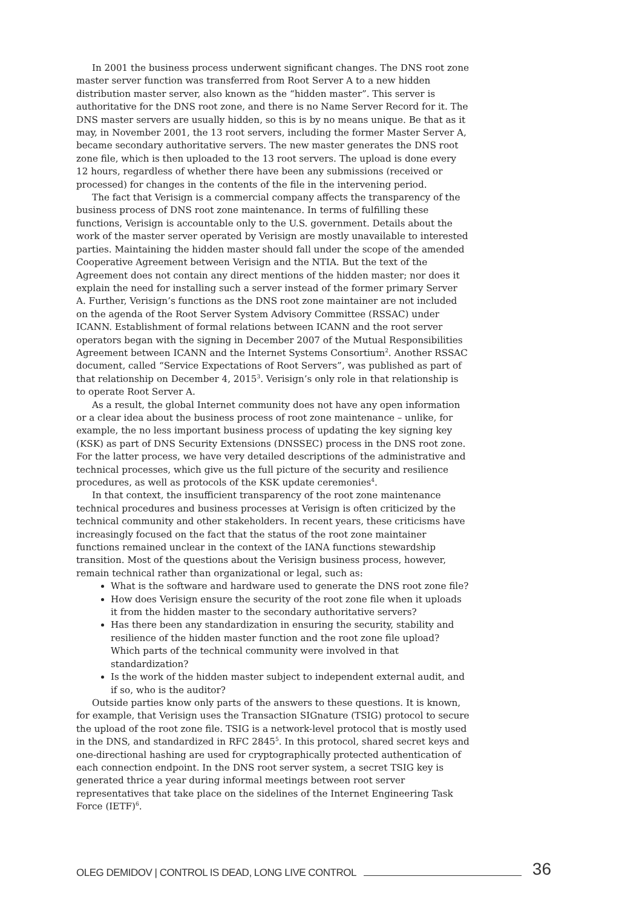In 2001 the business process underwent significant changes. The DNS root zone master server function was transferred from Root Server A to a new hidden distribution master server, also known as the “hidden master”. This server is authoritative for the DNS root zone, and there is no Name Server Record for it. The DNS master servers are usually hidden, so this is by no means unique. Be that as it may, in November 2001, the 13 root servers, including the former Master Server A, became secondary authoritative servers. The new master generates the DNS root zone file, which is then uploaded to the 13 root servers. The upload is done every 12 hours, regardless of whether there have been any submissions (received or processed) for changes in the contents of the file in the intervening period.
The fact that Verisign is a commercial company affects the transparency of the business process of DNS root zone maintenance. In terms of fulfilling these functions, Verisign is accountable only to the U.S. government. Details about the work of the master server operated by Verisign are mostly unavailable to interested parties. Maintaining the hidden master should fall under the scope of the amended Cooperative Agreement between Verisign and the NTIA. But the text of the Agreement does not contain any direct mentions of the hidden master; nor does it explain the need for installing such a server instead of the former primary Server A. Further, Verisign’s functions as the DNS root zone maintainer are not included on the agenda of the Root Server System Advisory Committee (RSSAC) under ICANN. Establishment of formal relations between ICANN and the root server operators began with the signing in December 2007 of the Mutual Responsibilities Agreement between ICANN and the Internet Systems Consortium<sup>2</sup>. Another RSSAC document, called “Service Expectations of Root Servers”, was published as part of that relationship on December 4, 2015<sup>3</sup>. Verisign’s only role in that relationship is to operate Root Server A.
As a result, the global Internet community does not have any open information or a clear idea about the business process of root zone maintenance – unlike, for example, the no less important business process of updating the key signing key (KSK) as part of DNS Security Extensions (DNSSEC) process in the DNS root zone. For the latter process, we have very detailed descriptions of the administrative and technical processes, which give us the full picture of the security and resilience procedures, as well as protocols of the KSK update ceremonies<sup>4</sup>.
In that context, the insufficient transparency of the root zone maintenance technical procedures and business processes at Verisign is often criticized by the technical community and other stakeholders. In recent years, these criticisms have increasingly focused on the fact that the status of the root zone maintainer functions remained unclear in the context of the IANA functions stewardship transition. Most of the questions about the Verisign business process, however, remain technical rather than organizational or legal, such as:
What is the software and hardware used to generate the DNS root zone file?
How does Verisign ensure the security of the root zone file when it uploads it from the hidden master to the secondary authoritative servers?
Has there been any standardization in ensuring the security, stability and resilience of the hidden master function and the root zone file upload? Which parts of the technical community were involved in that standardization?
Is the work of the hidden master subject to independent external audit, and if so, who is the auditor?
Outside parties know only parts of the answers to these questions. It is known, for example, that Verisign uses the Transaction SIGnature (TSIG) protocol to secure the upload of the root zone file. TSIG is a network-level protocol that is mostly used in the DNS, and standardized in RFC 2845<sup>5</sup>. In this protocol, shared secret keys and one-directional hashing are used for cryptographically protected authentication of each connection endpoint. In the DNS root server system, a secret TSIG key is generated thrice a year during informal meetings between root server representatives that take place on the sidelines of the Internet Engineering Task Force (IETF)<sup>6</sup>.
OLEG DEMIDOV | CONTROL IS DEAD, LONG LIVE CONTROL 36